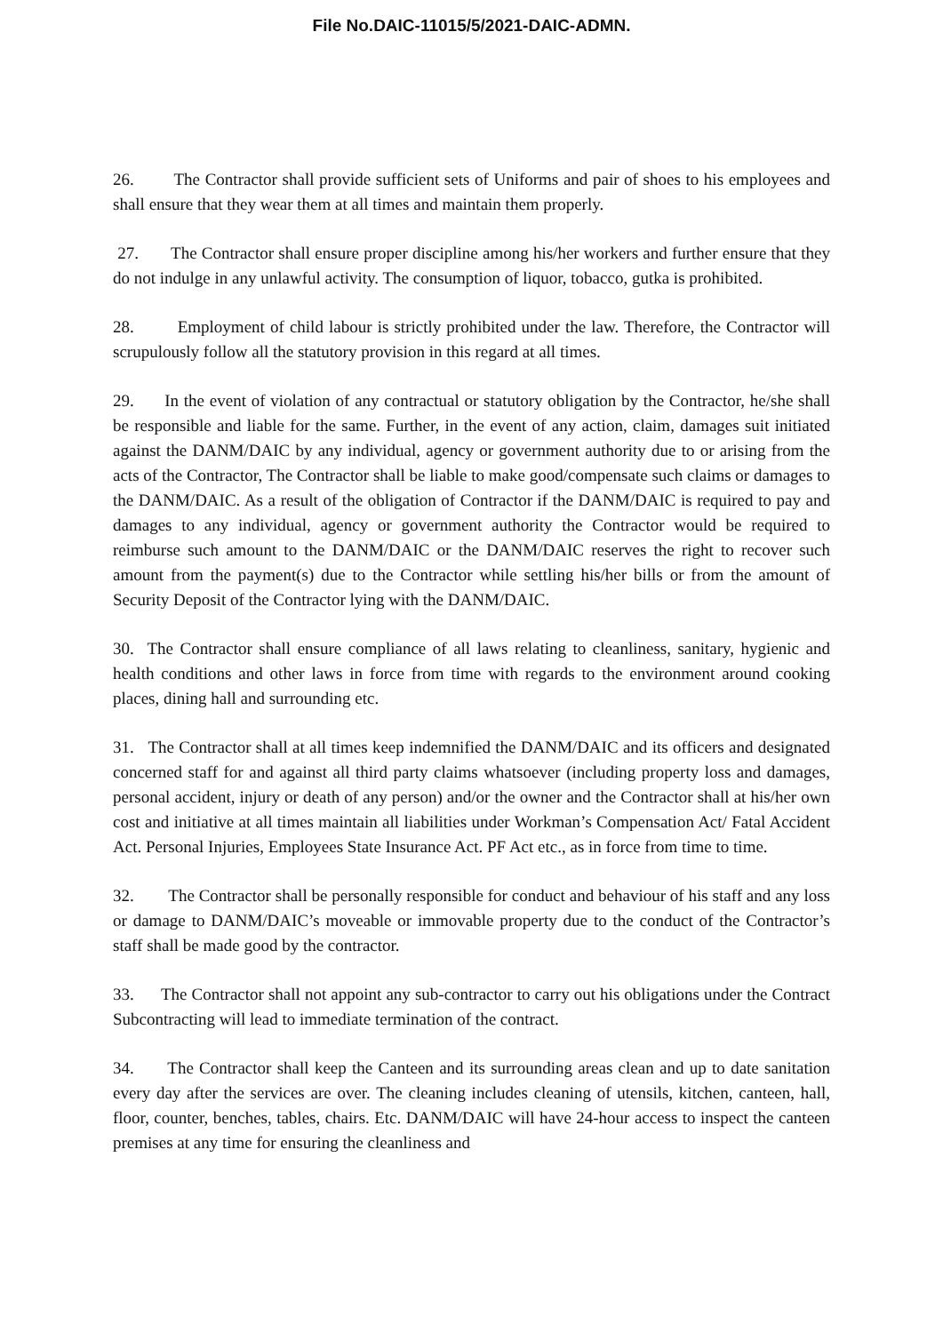File No.DAIC-11015/5/2021-DAIC-ADMN.
26. The Contractor shall provide sufficient sets of Uniforms and pair of shoes to his employees and shall ensure that they wear them at all times and maintain them properly.
27. The Contractor shall ensure proper discipline among his/her workers and further ensure that they do not indulge in any unlawful activity. The consumption of liquor, tobacco, gutka is prohibited.
28. Employment of child labour is strictly prohibited under the law. Therefore, the Contractor will scrupulously follow all the statutory provision in this regard at all times.
29. In the event of violation of any contractual or statutory obligation by the Contractor, he/she shall be responsible and liable for the same. Further, in the event of any action, claim, damages suit initiated against the DANM/DAIC by any individual, agency or government authority due to or arising from the acts of the Contractor, The Contractor shall be liable to make good/compensate such claims or damages to the DANM/DAIC. As a result of the obligation of Contractor if the DANM/DAIC is required to pay and damages to any individual, agency or government authority the Contractor would be required to reimburse such amount to the DANM/DAIC or the DANM/DAIC reserves the right to recover such amount from the payment(s) due to the Contractor while settling his/her bills or from the amount of Security Deposit of the Contractor lying with the DANM/DAIC.
30. The Contractor shall ensure compliance of all laws relating to cleanliness, sanitary, hygienic and health conditions and other laws in force from time with regards to the environment around cooking places, dining hall and surrounding etc.
31. The Contractor shall at all times keep indemnified the DANM/DAIC and its officers and designated concerned staff for and against all third party claims whatsoever (including property loss and damages, personal accident, injury or death of any person) and/or the owner and the Contractor shall at his/her own cost and initiative at all times maintain all liabilities under Workman’s Compensation Act/ Fatal Accident Act. Personal Injuries, Employees State Insurance Act. PF Act etc., as in force from time to time.
32. The Contractor shall be personally responsible for conduct and behaviour of his staff and any loss or damage to DANM/DAIC’s moveable or immovable property due to the conduct of the Contractor’s staff shall be made good by the contractor.
33. The Contractor shall not appoint any sub-contractor to carry out his obligations under the Contract Subcontracting will lead to immediate termination of the contract.
34. The Contractor shall keep the Canteen and its surrounding areas clean and up to date sanitation every day after the services are over. The cleaning includes cleaning of utensils, kitchen, canteen, hall, floor, counter, benches, tables, chairs. Etc. DANM/DAIC will have 24-hour access to inspect the canteen premises at any time for ensuring the cleanliness and